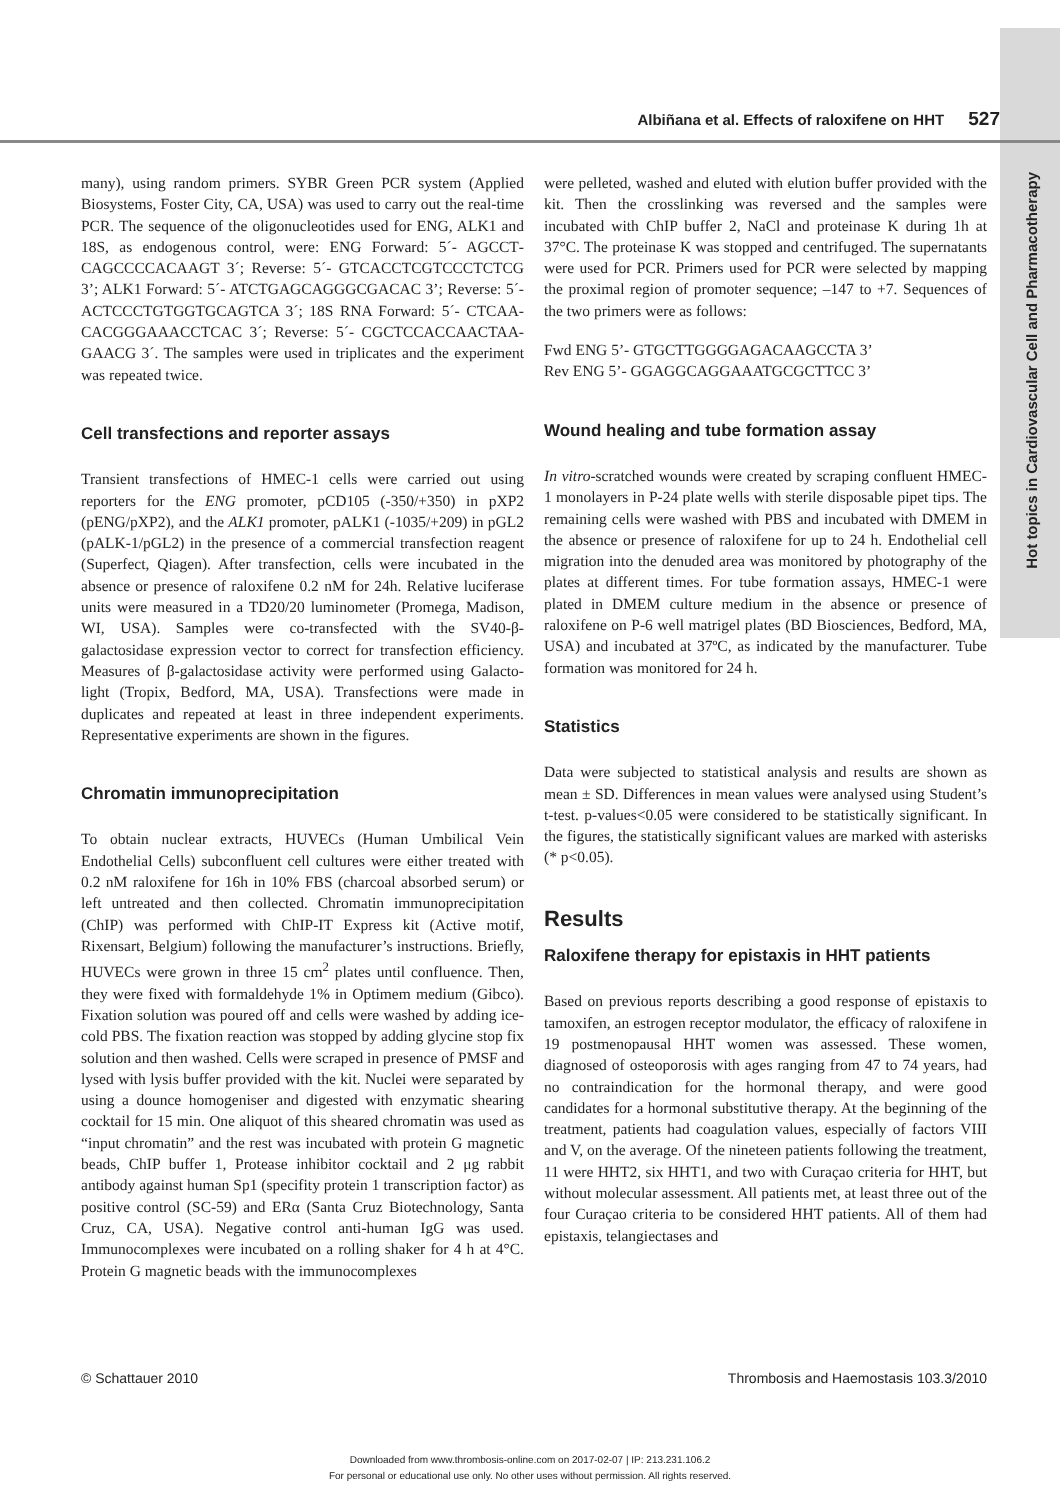Hot topics in Cardiovascular Cell and Pharmacotherapy
Albiñana et al. Effects of raloxifene on HHT 527
many), using random primers. SYBR Green PCR system (Applied Biosystems, Foster City, CA, USA) was used to carry out the real-time PCR. The sequence of the oligonucleotides used for ENG, ALK1 and 18S, as endogenous control, were: ENG Forward: 5´- AGCCT­CAGCCCCACAAGT 3´; Reverse: 5´- GTCACCTCGTCCCTCTCG 3’; ALK1 Forward: 5´- ATCTGAGCAGGGCGACAC 3’; Reverse: 5´- ACTCCCTGTGGTGCAGTCA 3´; 18S RNA Forward: 5´- CTCAA­CACGGGAAACCTCAC 3´; Reverse: 5´- CGCTCCACCAACTAA­GAACG 3´. The samples were used in triplicates and the experiment was repeated twice.
Cell transfections and reporter assays
Transient transfections of HMEC-1 cells were carried out using reporters for the ENG promoter, pCD105 (-350/+350) in pXP2 (pENG/pXP2), and the ALK1 promoter, pALK1 (-1035/+209) in pGL2 (pALK-1/pGL2) in the presence of a commercial transfection reagent (Superfect, Qiagen). After transfection, cells were incubated in the absence or presence of raloxifene 0.2 nM for 24h. Relative luciferase units were measured in a TD20/20 luminometer (Promega, Madison, WI, USA). Samples were co-transfected with the SV40-β-galactosidase expression vector to correct for transfection efficiency. Measures of β-galactosidase activity were performed using Galacto-light (Tropix, Bedford, MA, USA). Transfections were made in duplicates and repeated at least in three independent experiments. Representative experiments are shown in the figures.
Chromatin immunoprecipitation
To obtain nuclear extracts, HUVECs (Human Umbilical Vein Endothelial Cells) subconfluent cell cultures were either treated with 0.2 nM raloxifene for 16h in 10% FBS (charcoal absorbed serum) or left untreated and then collected. Chromatin immunoprecipitation (ChIP) was performed with ChIP-IT Express kit (Active motif, Rixensart, Belgium) following the manufacturer’s instructions. Briefly, HUVECs were grown in three 15 cm<sup>2</sup> plates until confluence. Then, they were fixed with formaldehyde 1% in Optimem medium (Gibco). Fixation solution was poured off and cells were washed by adding ice-cold PBS. The fixation reaction was stopped by adding glycine stop fix solution and then washed. Cells were scraped in presence of PMSF and lysed with lysis buffer provided with the kit. Nuclei were separated by using a dounce homogeniser and digested with enzymatic shearing cocktail for 15 min. One aliquot of this sheared chromatin was used as “input chromatin” and the rest was incubated with protein G magnetic beads, ChIP buffer 1, Protease inhibitor cocktail and 2 μg rabbit antibody against human Sp1 (specifity protein 1 transcription factor) as positive control (SC-59) and ERα (Santa Cruz Biotechnology, Santa Cruz, CA, USA). Negative control anti-human IgG was used. Immunocomplexes were incubated on a rolling shaker for 4 h at 4°C. Protein G magnetic beads with the immunocomplexes
were pelleted, washed and eluted with elution buffer provided with the kit. Then the crosslinking was reversed and the samples were incubated with ChIP buffer 2, NaCl and proteinase K during 1h at 37°C. The proteinase K was stopped and centrifuged. The supernatants were used for PCR. Primers used for PCR were selected by mapping the proximal region of promoter sequence; –147 to +7. Sequences of the two primers were as follows:
Fwd ENG 5’- GTGCTTGGGGAGACAAGCCTA 3’
Rev ENG 5’- GGAGGCAGGAAATGCGCTTCC 3’
Wound healing and tube formation assay
In vitro-scratched wounds were created by scraping confluent HMEC-1 monolayers in P-24 plate wells with sterile disposable pipet tips. The remaining cells were washed with PBS and incubated with DMEM in the absence or presence of raloxifene for up to 24 h. Endothelial cell migration into the denuded area was monitored by photography of the plates at different times. For tube formation assays, HMEC-1 were plated in DMEM culture medium in the absence or presence of raloxifene on P-6 well matrigel plates (BD Biosciences, Bedford, MA, USA) and incubated at 37ºC, as indicated by the manufacturer. Tube formation was monitored for 24 h.
Statistics
Data were subjected to statistical analysis and results are shown as mean ± SD. Differences in mean values were analysed using Student’s t-test. p-values<0.05 were considered to be statistically significant. In the figures, the statistically significant values are marked with asterisks (* p<0.05).
Results
Raloxifene therapy for epistaxis in HHT patients
Based on previous reports describing a good response of epistaxis to tamoxifen, an estrogen receptor modulator, the efficacy of raloxifene in 19 postmenopausal HHT women was assessed. These women, diagnosed of osteoporosis with ages ranging from 47 to 74 years, had no contraindication for the hormonal therapy, and were good candidates for a hormonal substitutive therapy. At the beginning of the treatment, patients had coagulation values, especially of factors VIII and V, on the average. Of the nineteen patients following the treatment, 11 were HHT2, six HHT1, and two with Curaçao criteria for HHT, but without molecular assessment. All patients met, at least three out of the four Curaçao criteria to be considered HHT patients. All of them had epistaxis, telangiectases and
© Schattauer 2010 Thrombosis and Haemostasis 103.3/2010
Downloaded from www.thrombosis-online.com on 2017-02-07 | IP: 213.231.106.2
For personal or educational use only. No other uses without permission. All rights reserved.